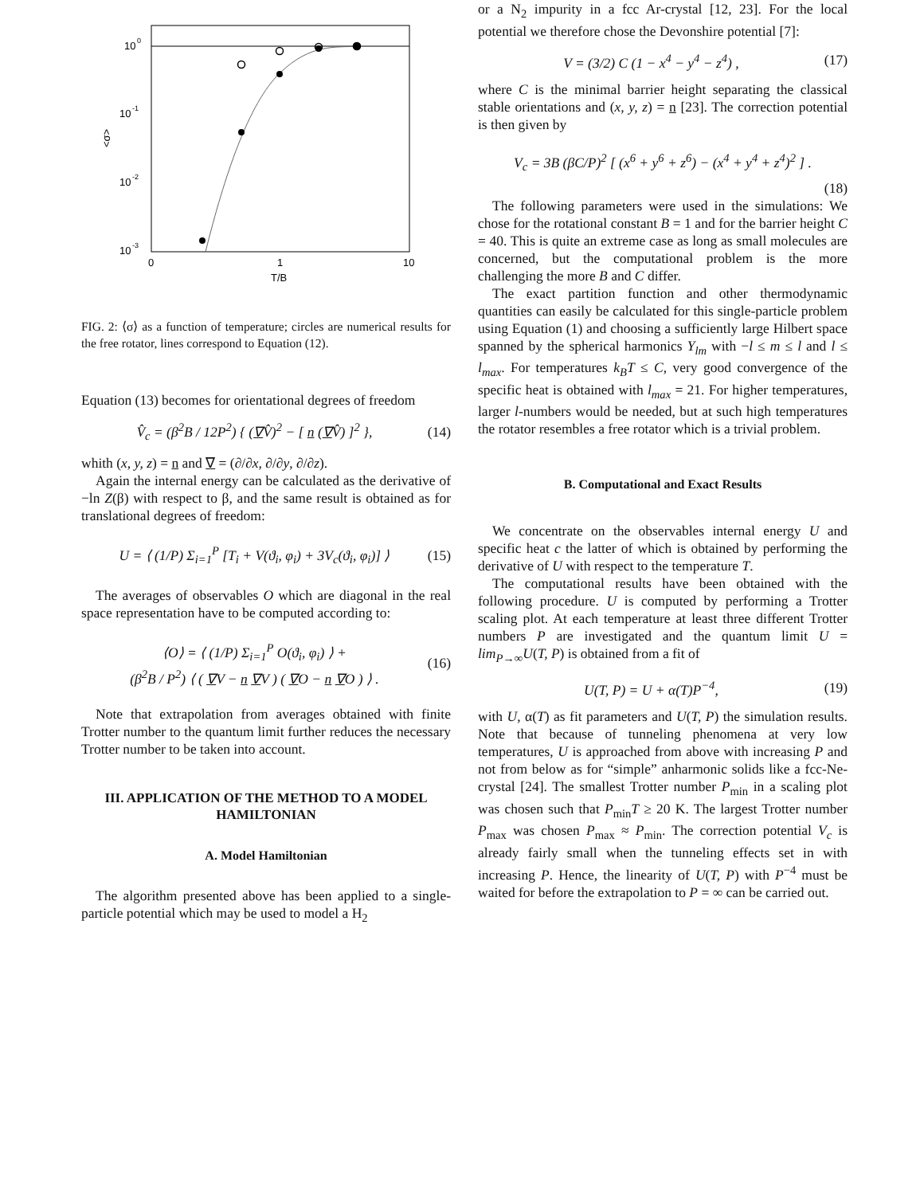10
0
10
-1
10
-2
10
-3
0
1
10
T/B
<σ>
FIG. 2: ⟨σ⟩ as a function of temperature; circles are numerical results for the free rotator, lines correspond to Equation (12).
Equation (13) becomes for orientational degrees of freedom
V̂<sub>c</sub> = (β<sup>2</sup>B / 12P<sup>2</sup>) { (∇V̂)<sup>2</sup> − [ n (∇V̂) ]<sup>2</sup> }, (14)
whith (x, y, z) = n and ∇ = (∂/∂x, ∂/∂y, ∂/∂z).
Again the internal energy can be calculated as the derivative of −ln Z(β) with respect to β, and the same result is obtained as for translational degrees of freedom:
U = ⟨ (1/P) Σ<sub>i=1</sub><sup>P</sup> [T<sub>i</sub> + V(ϑ<sub>i</sub>, φ<sub>i</sub>) + 3V<sub>c</sub>(ϑ<sub>i</sub>, φ<sub>i</sub>)] ⟩ (15)
The averages of observables O which are diagonal in the real space representation have to be computed according to:
⟨O⟩ = ⟨ (1/P) Σ<sub>i=1</sub><sup>P</sup> O(ϑ<sub>i</sub>, φ<sub>i</sub>) ⟩ +
(β<sup>2</sup>B / P<sup>2</sup>) ⟨ ( ∇V − n ∇V ) ( ∇O − n ∇O ) ⟩ . (16)
Note that extrapolation from averages obtained with finite Trotter number to the quantum limit further reduces the necessary Trotter number to be taken into account.
III. APPLICATION OF THE METHOD TO A MODEL HAMILTONIAN
A. Model Hamiltonian
The algorithm presented above has been applied to a single-particle potential which may be used to model a H<sub>2</sub>
or a N<sub>2</sub> impurity in a fcc Ar-crystal [12, 23]. For the local potential we therefore chose the Devonshire potential [7]:
V = (3/2) C (1 − x<sup>4</sup> − y<sup>4</sup> − z<sup>4</sup>) , (17)
where C is the minimal barrier height separating the classical stable orientations and (x, y, z) = n [23]. The correction potential is then given by
V<sub>c</sub> = 3B (βC/P)<sup>2</sup> [ (x<sup>6</sup> + y<sup>6</sup> + z<sup>6</sup>) − (x<sup>4</sup> + y<sup>4</sup> + z<sup>4</sup>)<sup>2</sup> ] .
(18)
The following parameters were used in the simulations: We chose for the rotational constant B = 1 and for the barrier height C = 40. This is quite an extreme case as long as small molecules are concerned, but the computational problem is the more challenging the more B and C differ.
The exact partition function and other thermodynamic quantities can easily be calculated for this single-particle problem using Equation (1) and choosing a sufficiently large Hilbert space spanned by the spherical harmonics Y<sub>lm</sub> with −l ≤ m ≤ l and l ≤ l<sub>max</sub>. For temperatures k<sub>B</sub>T ≤ C, very good convergence of the specific heat is obtained with l<sub>max</sub> = 21. For higher temperatures, larger l-numbers would be needed, but at such high temperatures the rotator resembles a free rotator which is a trivial problem.
B. Computational and Exact Results
We concentrate on the observables internal energy U and specific heat c the latter of which is obtained by performing the derivative of U with respect to the temperature T.
The computational results have been obtained with the following procedure. U is computed by performing a Trotter scaling plot. At each temperature at least three different Trotter numbers P are investigated and the quantum limit U = lim<sub>P→∞</sub>U(T, P) is obtained from a fit of
U(T, P) = U + α(T)P<sup>−4</sup>, (19)
with U, α(T) as fit parameters and U(T, P) the simulation results. Note that because of tunneling phenomena at very low temperatures, U is approached from above with increasing P and not from below as for “simple” anharmonic solids like a fcc-Ne-crystal [24]. The smallest Trotter number P<sub>min</sub> in a scaling plot was chosen such that P<sub>min</sub>T ≥ 20 K. The largest Trotter number P<sub>max</sub> was chosen P<sub>max</sub> ≈ P<sub>min</sub>. The correction potential V<sub>c</sub> is already fairly small when the tunneling effects set in with increasing P. Hence, the linearity of U(T, P) with P<sup>−4</sup> must be waited for before the extrapolation to P = ∞ can be carried out.